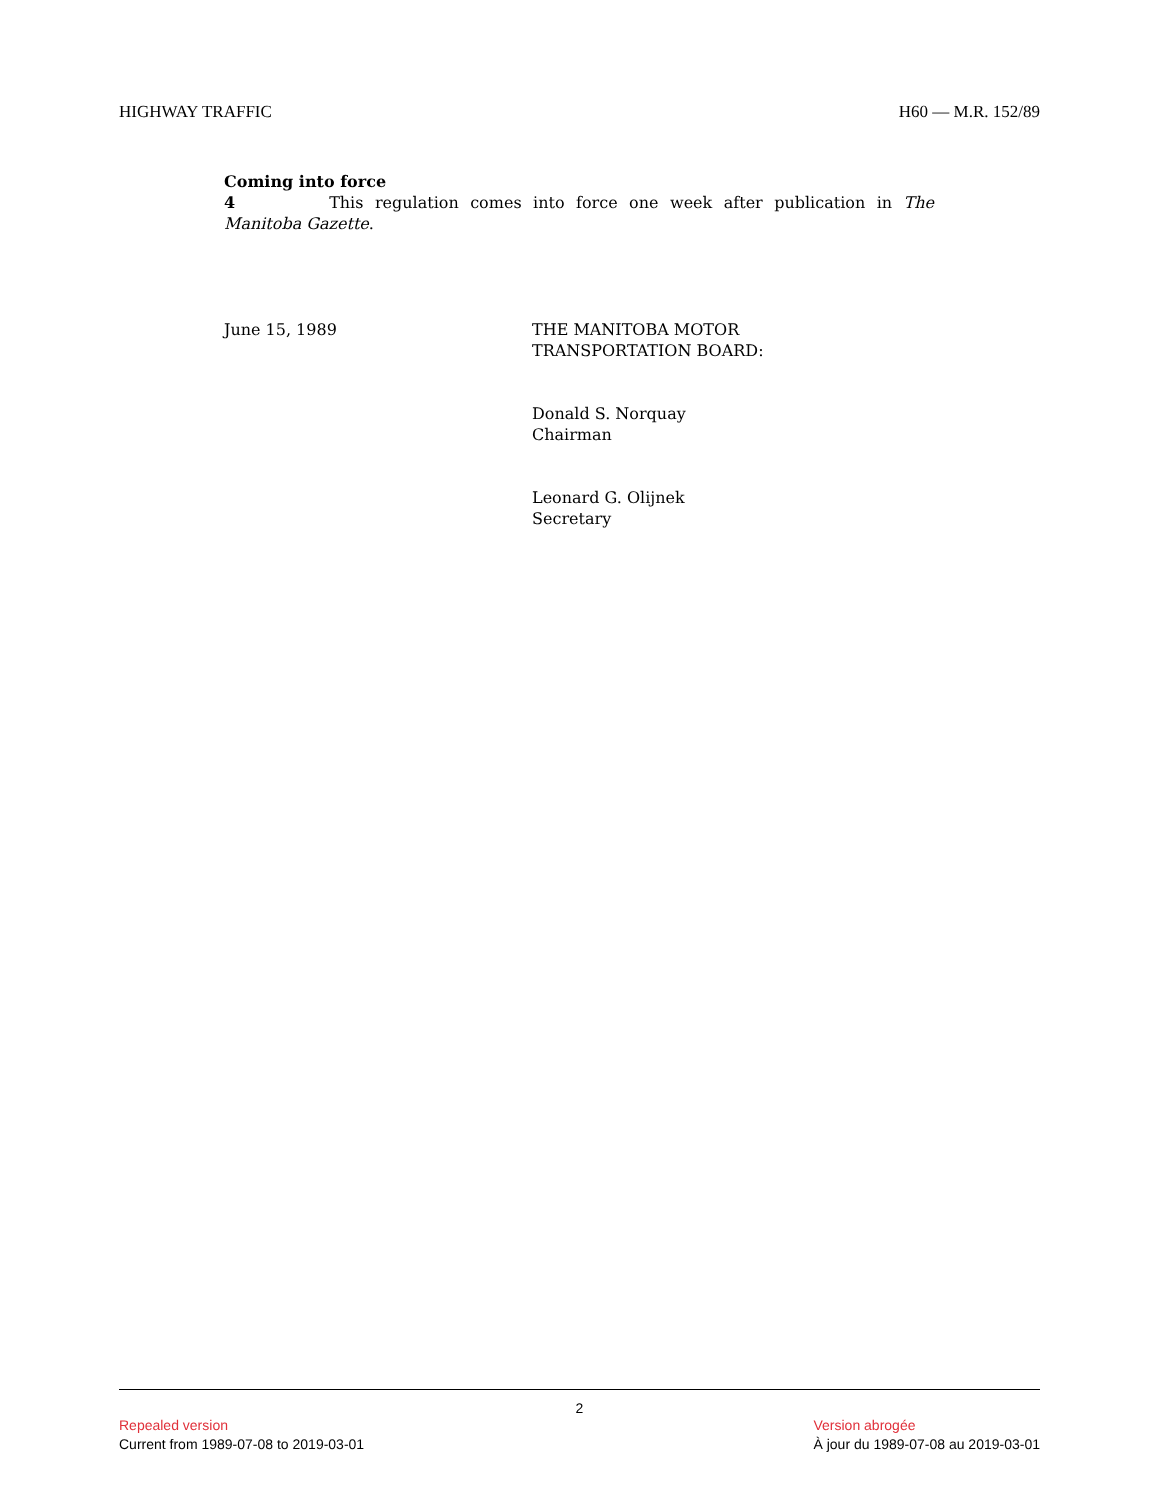HIGHWAY TRAFFIC H60 — M.R. 152/89
Coming into force
4 This regulation comes into force one week after publication in The Manitoba Gazette.
June 15, 1989 THE MANITOBA MOTOR
TRANSPORTATION BOARD:
Donald S. Norquay
Chairman
Leonard G. Olijnek
Secretary
2
Repealed version
Current from 1989-07-08 to 2019-03-01
Version abrogée
À jour du 1989-07-08 au 2019-03-01